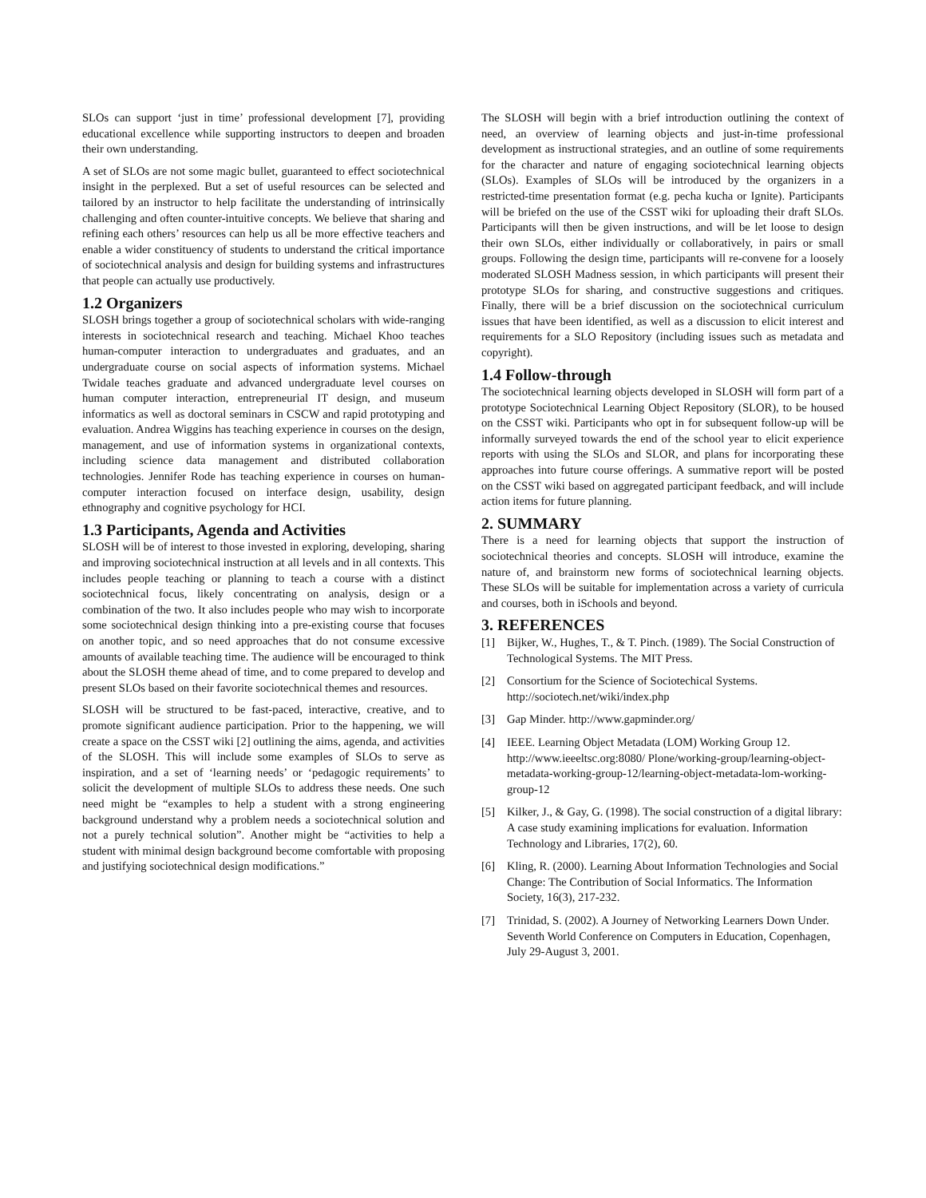SLOs can support ‘just in time’ professional development [7], providing educational excellence while supporting instructors to deepen and broaden their own understanding.
A set of SLOs are not some magic bullet, guaranteed to effect sociotechnical insight in the perplexed. But a set of useful resources can be selected and tailored by an instructor to help facilitate the understanding of intrinsically challenging and often counter-intuitive concepts. We believe that sharing and refining each others’ resources can help us all be more effective teachers and enable a wider constituency of students to understand the critical importance of sociotechnical analysis and design for building systems and infrastructures that people can actually use productively.
1.2 Organizers
SLOSH brings together a group of sociotechnical scholars with wide-ranging interests in sociotechnical research and teaching. Michael Khoo teaches human-computer interaction to undergraduates and graduates, and an undergraduate course on social aspects of information systems. Michael Twidale teaches graduate and advanced undergraduate level courses on human computer interaction, entrepreneurial IT design, and museum informatics as well as doctoral seminars in CSCW and rapid prototyping and evaluation. Andrea Wiggins has teaching experience in courses on the design, management, and use of information systems in organizational contexts, including science data management and distributed collaboration technologies. Jennifer Rode has teaching experience in courses on human-computer interaction focused on interface design, usability, design ethnography and cognitive psychology for HCI.
1.3 Participants, Agenda and Activities
SLOSH will be of interest to those invested in exploring, developing, sharing and improving sociotechnical instruction at all levels and in all contexts. This includes people teaching or planning to teach a course with a distinct sociotechnical focus, likely concentrating on analysis, design or a combination of the two. It also includes people who may wish to incorporate some sociotechnical design thinking into a pre-existing course that focuses on another topic, and so need approaches that do not consume excessive amounts of available teaching time. The audience will be encouraged to think about the SLOSH theme ahead of time, and to come prepared to develop and present SLOs based on their favorite sociotechnical themes and resources.
SLOSH will be structured to be fast-paced, interactive, creative, and to promote significant audience participation. Prior to the happening, we will create a space on the CSST wiki [2] outlining the aims, agenda, and activities of the SLOSH. This will include some examples of SLOs to serve as inspiration, and a set of ‘learning needs’ or ‘pedagogic requirements’ to solicit the development of multiple SLOs to address these needs. One such need might be “examples to help a student with a strong engineering background understand why a problem needs a sociotechnical solution and not a purely technical solution”. Another might be “activities to help a student with minimal design background become comfortable with proposing and justifying sociotechnical design modifications.”
The SLOSH will begin with a brief introduction outlining the context of need, an overview of learning objects and just-in-time professional development as instructional strategies, and an outline of some requirements for the character and nature of engaging sociotechnical learning objects (SLOs). Examples of SLOs will be introduced by the organizers in a restricted-time presentation format (e.g. pecha kucha or Ignite). Participants will be briefed on the use of the CSST wiki for uploading their draft SLOs. Participants will then be given instructions, and will be let loose to design their own SLOs, either individually or collaboratively, in pairs or small groups. Following the design time, participants will re-convene for a loosely moderated SLOSH Madness session, in which participants will present their prototype SLOs for sharing, and constructive suggestions and critiques. Finally, there will be a brief discussion on the sociotechnical curriculum issues that have been identified, as well as a discussion to elicit interest and requirements for a SLO Repository (including issues such as metadata and copyright).
1.4 Follow-through
The sociotechnical learning objects developed in SLOSH will form part of a prototype Sociotechnical Learning Object Repository (SLOR), to be housed on the CSST wiki. Participants who opt in for subsequent follow-up will be informally surveyed towards the end of the school year to elicit experience reports with using the SLOs and SLOR, and plans for incorporating these approaches into future course offerings. A summative report will be posted on the CSST wiki based on aggregated participant feedback, and will include action items for future planning.
2. SUMMARY
There is a need for learning objects that support the instruction of sociotechnical theories and concepts. SLOSH will introduce, examine the nature of, and brainstorm new forms of sociotechnical learning objects. These SLOs will be suitable for implementation across a variety of curricula and courses, both in iSchools and beyond.
3. REFERENCES
[1] Bijker, W., Hughes, T., & T. Pinch. (1989). The Social Construction of Technological Systems. The MIT Press.
[2] Consortium for the Science of Sociotechical Systems. http://sociotech.net/wiki/index.php
[3] Gap Minder. http://www.gapminder.org/
[4] IEEE. Learning Object Metadata (LOM) Working Group 12. http://www.ieeeltsc.org:8080/ Plone/working-group/learning-object-metadata-working-group-12/learning-object-metadata-lom-working-group-12
[5] Kilker, J., & Gay, G. (1998). The social construction of a digital library: A case study examining implications for evaluation. Information Technology and Libraries, 17(2), 60.
[6] Kling, R. (2000). Learning About Information Technologies and Social Change: The Contribution of Social Informatics. The Information Society, 16(3), 217-232.
[7] Trinidad, S. (2002). A Journey of Networking Learners Down Under. Seventh World Conference on Computers in Education, Copenhagen, July 29-August 3, 2001.